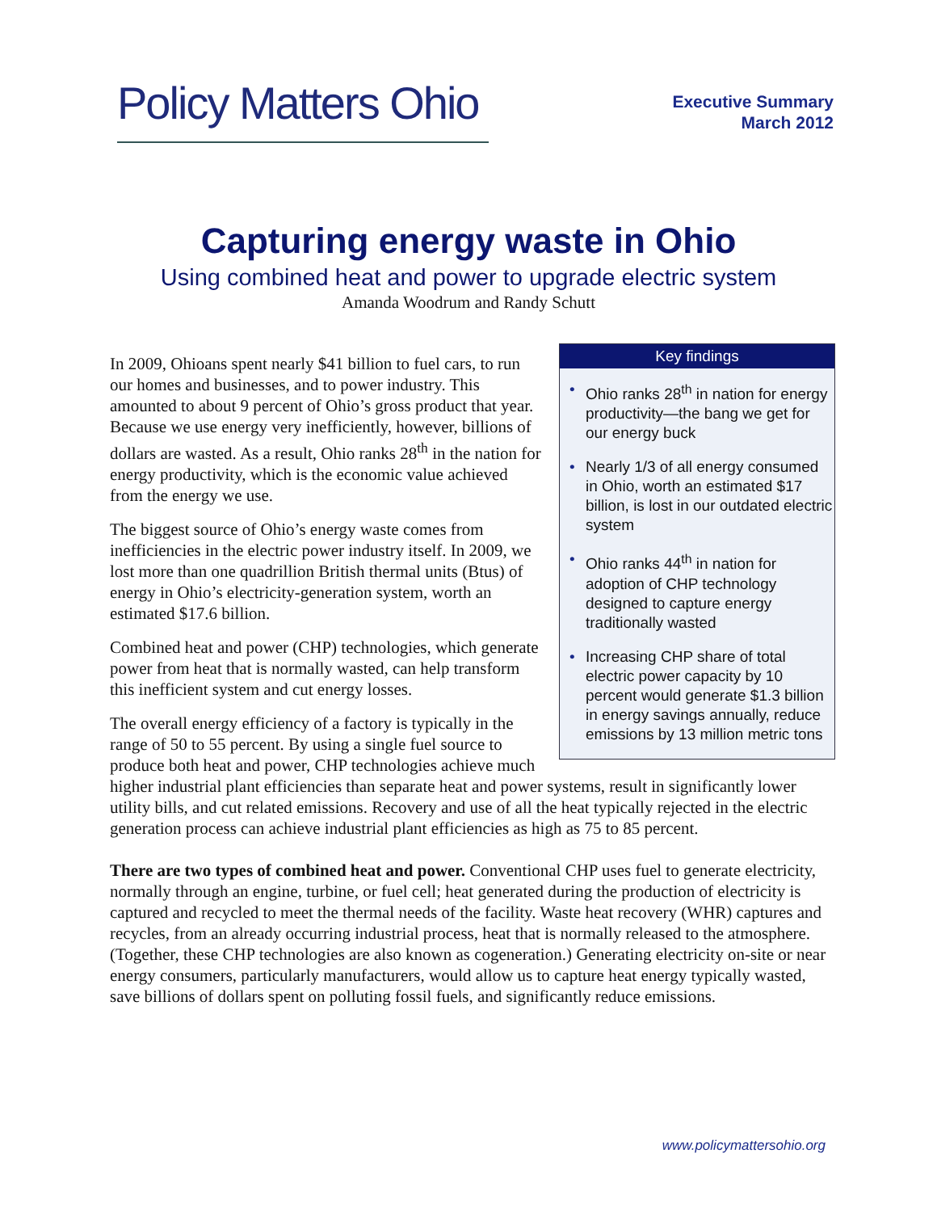Policy Matters Ohio
Executive Summary
March 2012
Capturing energy waste in Ohio
Using combined heat and power to upgrade electric system
Amanda Woodrum and Randy Schutt
Key findings
• Ohio ranks 28<sup>th</sup> in nation for energy productivity—the bang we get for our energy buck
• Nearly 1/3 of all energy consumed in Ohio, worth an estimated $17 billion, is lost in our outdated electric system
• Ohio ranks 44<sup>th</sup> in nation for adoption of CHP technology designed to capture energy traditionally wasted
• Increasing CHP share of total electric power capacity by 10 percent would generate $1.3 billion in energy savings annually, reduce emissions by 13 million metric tons
In 2009, Ohioans spent nearly $41 billion to fuel cars, to run our homes and businesses, and to power industry. This amounted to about 9 percent of Ohio’s gross product that year. Because we use energy very inefficiently, however, billions of dollars are wasted. As a result, Ohio ranks 28<sup>th</sup> in the nation for energy productivity, which is the economic value achieved from the energy we use.
The biggest source of Ohio’s energy waste comes from inefficiencies in the electric power industry itself. In 2009, we lost more than one quadrillion British thermal units (Btus) of energy in Ohio’s electricity-generation system, worth an estimated $17.6 billion.
Combined heat and power (CHP) technologies, which generate power from heat that is normally wasted, can help transform this inefficient system and cut energy losses.
The overall energy efficiency of a factory is typically in the range of 50 to 55 percent. By using a single fuel source to produce both heat and power, CHP technologies achieve much higher industrial plant efficiencies than separate heat and power systems, result in significantly lower utility bills, and cut related emissions. Recovery and use of all the heat typically rejected in the electric generation process can achieve industrial plant efficiencies as high as 75 to 85 percent.
There are two types of combined heat and power. Conventional CHP uses fuel to generate electricity, normally through an engine, turbine, or fuel cell; heat generated during the production of electricity is captured and recycled to meet the thermal needs of the facility. Waste heat recovery (WHR) captures and recycles, from an already occurring industrial process, heat that is normally released to the atmosphere. (Together, these CHP technologies are also known as cogeneration.) Generating electricity on-site or near energy consumers, particularly manufacturers, would allow us to capture heat energy typically wasted, save billions of dollars spent on polluting fossil fuels, and significantly reduce emissions.
www.policymattersohio.org